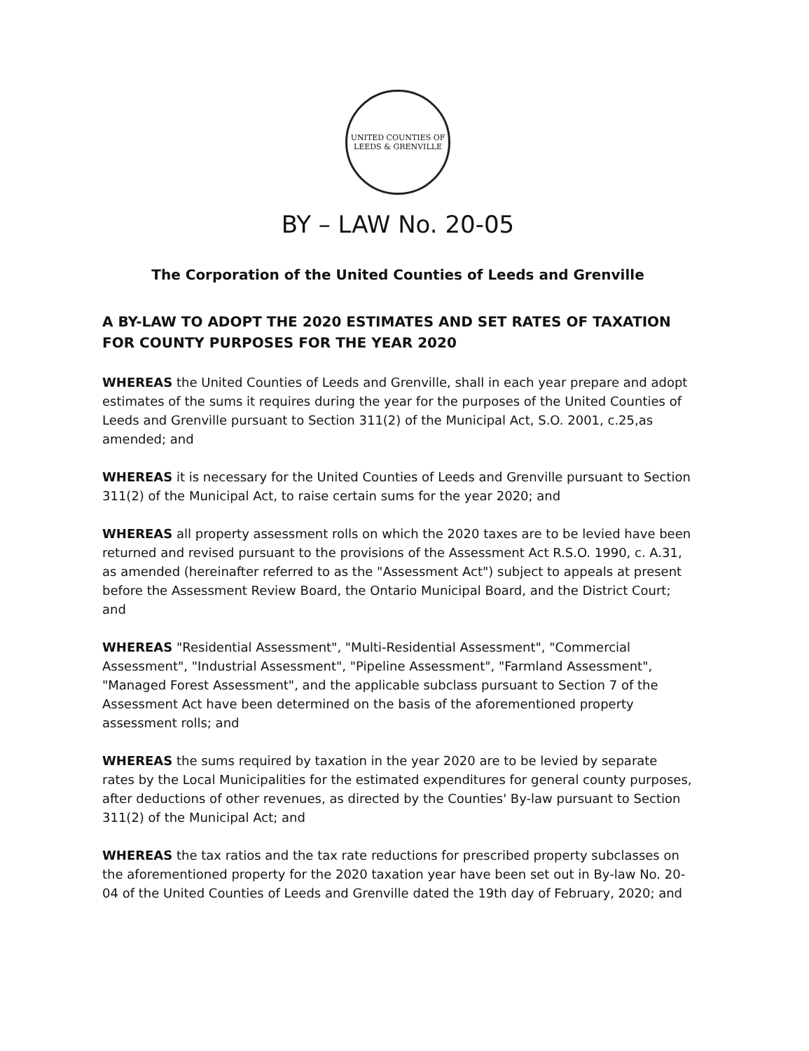UNITED COUNTIES OF LEEDS & GRENVILLE
BY – LAW No. 20-05
The Corporation of the United Counties of Leeds and Grenville
A BY-LAW TO ADOPT THE 2020 ESTIMATES AND SET RATES OF TAXATION FOR COUNTY PURPOSES FOR THE YEAR 2020
WHEREAS the United Counties of Leeds and Grenville, shall in each year prepare and adopt estimates of the sums it requires during the year for the purposes of the United Counties of Leeds and Grenville pursuant to Section 311(2) of the Municipal Act, S.O. 2001, c.25,as amended; and
WHEREAS it is necessary for the United Counties of Leeds and Grenville pursuant to Section 311(2) of the Municipal Act, to raise certain sums for the year 2020; and
WHEREAS all property assessment rolls on which the 2020 taxes are to be levied have been returned and revised pursuant to the provisions of the Assessment Act R.S.O. 1990, c. A.31, as amended (hereinafter referred to as the "Assessment Act") subject to appeals at present before the Assessment Review Board, the Ontario Municipal Board, and the District Court; and
WHEREAS "Residential Assessment", "Multi-Residential Assessment", "Commercial Assessment", "Industrial Assessment", "Pipeline Assessment", "Farmland Assessment", "Managed Forest Assessment", and the applicable subclass pursuant to Section 7 of the Assessment Act have been determined on the basis of the aforementioned property assessment rolls; and
WHEREAS the sums required by taxation in the year 2020 are to be levied by separate rates by the Local Municipalities for the estimated expenditures for general county purposes, after deductions of other revenues, as directed by the Counties' By-law pursuant to Section 311(2) of the Municipal Act; and
WHEREAS the tax ratios and the tax rate reductions for prescribed property subclasses on the aforementioned property for the 2020 taxation year have been set out in By-law No. 20-04 of the United Counties of Leeds and Grenville dated the 19th day of February, 2020; and